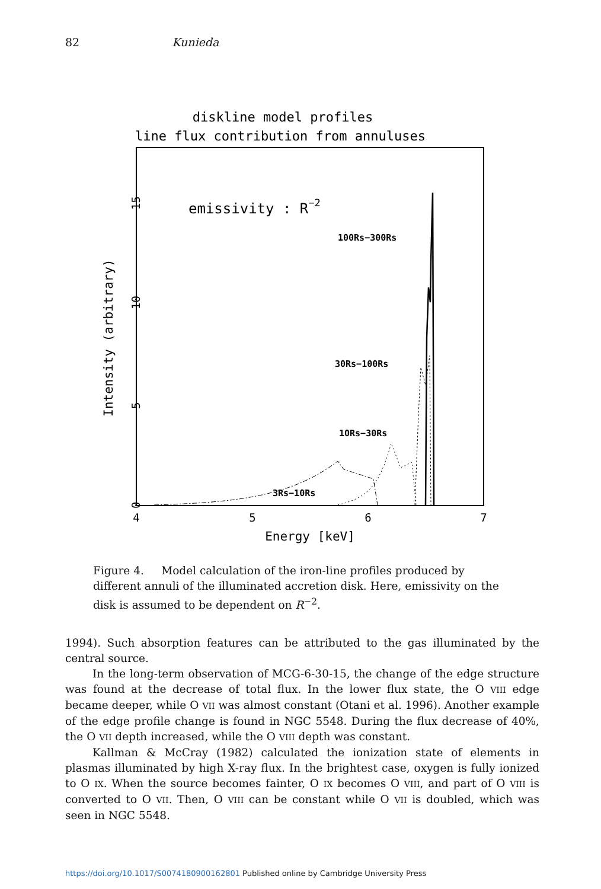82 Kunieda
diskline model profiles
line flux contribution from annuluses
Intensity (arbitrary)
0
5
10
15
4
5
6
7
Energy [keV]
emissivity : R−2
100Rs−300Rs
30Rs−100Rs
10Rs−30Rs
3Rs−10Rs
Figure 4. Model calculation of the iron-line profiles produced by different annuli of the illuminated accretion disk. Here, emissivity on the disk is assumed to be dependent on R<sup>−2</sup>.
1994). Such absorption features can be attributed to the gas illuminated by the central source.
In the long-term observation of MCG-6-30-15, the change of the edge structure was found at the decrease of total flux. In the lower flux state, the O VIII edge became deeper, while O VII was almost constant (Otani et al. 1996). Another example of the edge profile change is found in NGC 5548. During the flux decrease of 40%, the O VII depth increased, while the O VIII depth was constant.
Kallman & McCray (1982) calculated the ionization state of elements in plasmas illuminated by high X-ray flux. In the brightest case, oxygen is fully ionized to O IX. When the source becomes fainter, O IX becomes O VIII, and part of O VIII is converted to O VII. Then, O VIII can be constant while O VII is doubled, which was seen in NGC 5548.
https://doi.org/10.1017/S0074180900162801 Published online by Cambridge University Press